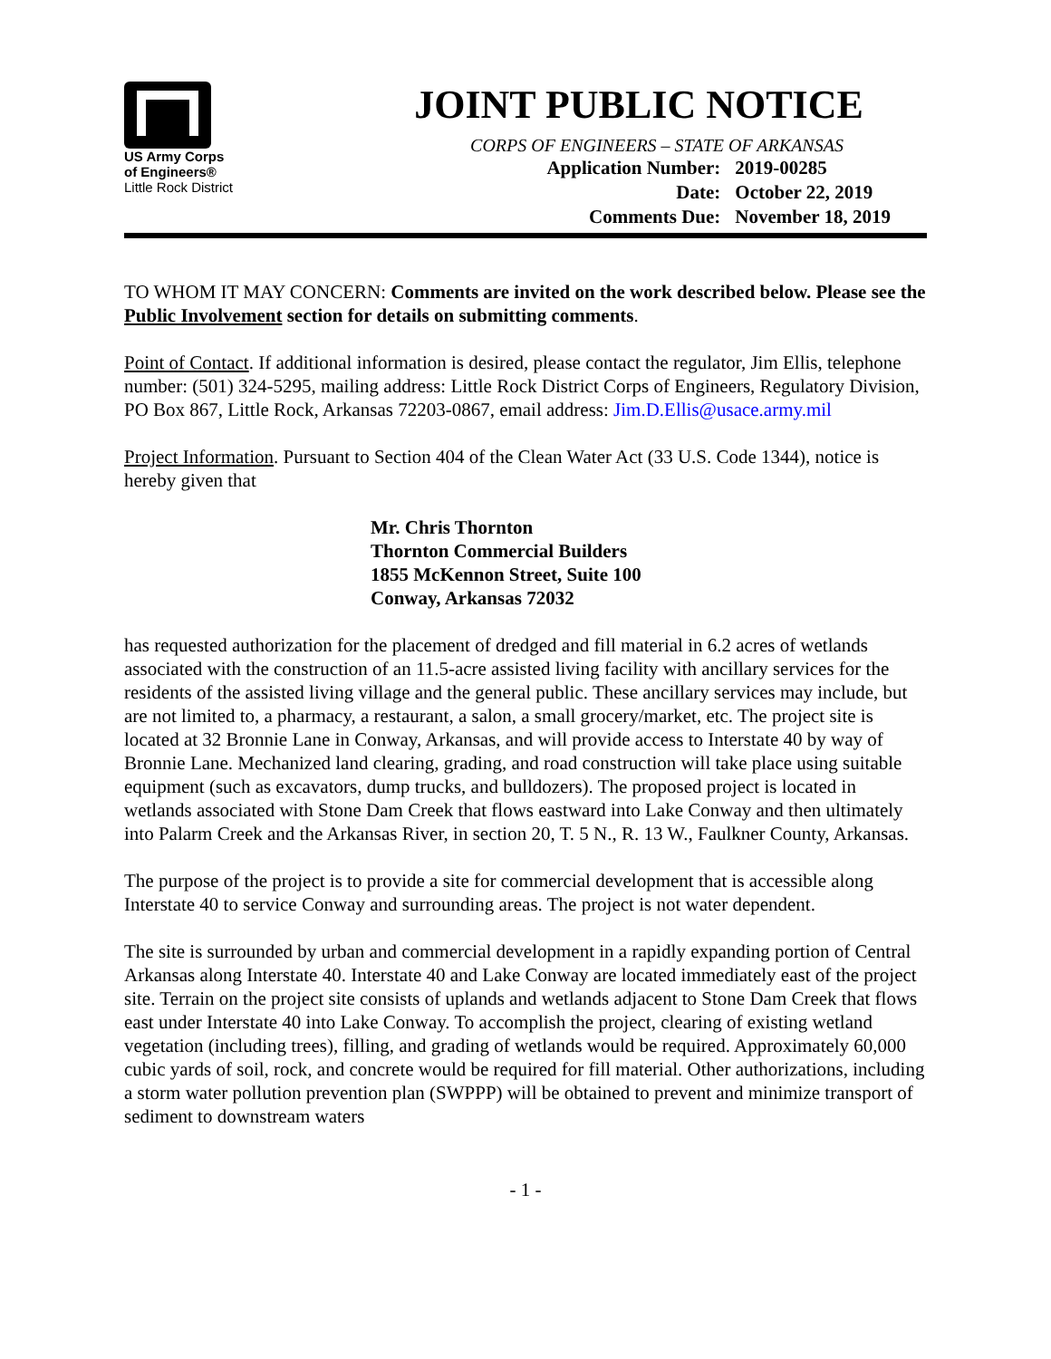US Army Corps
of Engineers®
Little Rock District
JOINT PUBLIC NOTICE
CORPS OF ENGINEERS – STATE OF ARKANSAS
| Application Number: | 2019-00285 |
| Date: | October 22, 2019 |
| Comments Due: | November 18, 2019 |
TO WHOM IT MAY CONCERN: Comments are invited on the work described below. Please see the Public Involvement section for details on submitting comments.
Point of Contact. If additional information is desired, please contact the regulator, Jim Ellis, telephone number: (501) 324-5295, mailing address: Little Rock District Corps of Engineers, Regulatory Division, PO Box 867, Little Rock, Arkansas 72203-0867, email address: Jim.D.Ellis@usace.army.mil
Project Information. Pursuant to Section 404 of the Clean Water Act (33 U.S. Code 1344), notice is hereby given that
Mr. Chris Thornton
Thornton Commercial Builders
1855 McKennon Street, Suite 100
Conway, Arkansas 72032
has requested authorization for the placement of dredged and fill material in 6.2 acres of wetlands associated with the construction of an 11.5-acre assisted living facility with ancillary services for the residents of the assisted living village and the general public. These ancillary services may include, but are not limited to, a pharmacy, a restaurant, a salon, a small grocery/market, etc. The project site is located at 32 Bronnie Lane in Conway, Arkansas, and will provide access to Interstate 40 by way of Bronnie Lane. Mechanized land clearing, grading, and road construction will take place using suitable equipment (such as excavators, dump trucks, and bulldozers). The proposed project is located in wetlands associated with Stone Dam Creek that flows eastward into Lake Conway and then ultimately into Palarm Creek and the Arkansas River, in section 20, T. 5 N., R. 13 W., Faulkner County, Arkansas.
The purpose of the project is to provide a site for commercial development that is accessible along Interstate 40 to service Conway and surrounding areas. The project is not water dependent.
The site is surrounded by urban and commercial development in a rapidly expanding portion of Central Arkansas along Interstate 40. Interstate 40 and Lake Conway are located immediately east of the project site. Terrain on the project site consists of uplands and wetlands adjacent to Stone Dam Creek that flows east under Interstate 40 into Lake Conway. To accomplish the project, clearing of existing wetland vegetation (including trees), filling, and grading of wetlands would be required. Approximately 60,000 cubic yards of soil, rock, and concrete would be required for fill material. Other authorizations, including a storm water pollution prevention plan (SWPPP) will be obtained to prevent and minimize transport of sediment to downstream waters
- 1 -